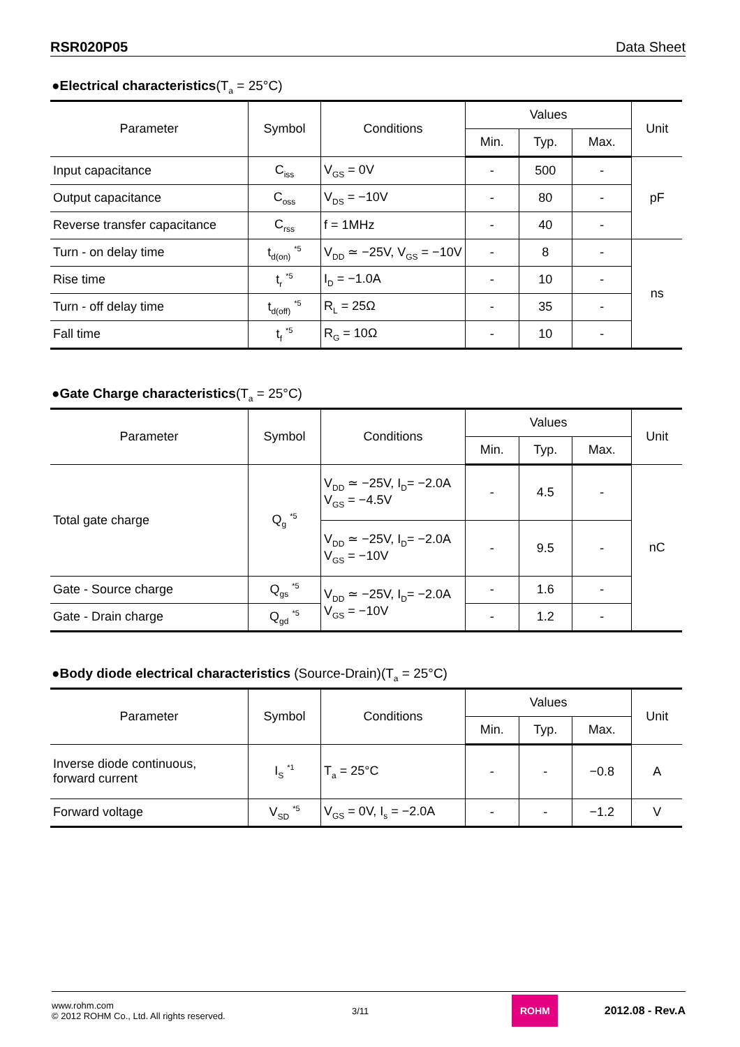RSR020P05 Data Sheet
●Electrical characteristics(T<sub>a</sub> = 25°C)
| Parameter | Symbol | Conditions | Values | | | Unit |
| --- | --- | --- | --- | --- | --- | --- |
| | | | Min. | Typ. | Max. | |
| Input capacitance | C<sub>iss</sub> | V<sub>GS</sub> = 0V | - | 500 | - | pF |
| Output capacitance | C<sub>oss</sub> | V<sub>DS</sub> = −10V | - | 80 | - | |
| Reverse transfer capacitance | C<sub>rss</sub> | f = 1MHz | - | 40 | - | |
| Turn - on delay time | t<sub>d(on)</sub> <sup>*5</sup> | V<sub>DD</sub> ≃ −25V, V<sub>GS</sub> = −10V | - | 8 | - | ns |
| Rise time | t<sub>r</sub> <sup>*5</sup> | I<sub>D</sub> = −1.0A | - | 10 | - | |
| Turn - off delay time | t<sub>d(off)</sub> <sup>*5</sup> | R<sub>L</sub> = 25Ω | - | 35 | - | |
| Fall time | t<sub>f</sub> <sup>*5</sup> | R<sub>G</sub> = 10Ω | - | 10 | - | |
●Gate Charge characteristics(T<sub>a</sub> = 25°C)
| Parameter | Symbol | Conditions | Values | | | Unit |
| --- | --- | --- | --- | --- | --- | --- |
| | | | Min. | Typ. | Max. | |
| Total gate charge | Q<sub>g</sub> <sup>*5</sup> | V<sub>DD</sub> ≃ −25V, I<sub>D</sub>= −2.0A V<sub>GS</sub> = −4.5V | - | 4.5 | - | nC |
| | | V<sub>DD</sub> ≃ −25V, I<sub>D</sub>= −2.0A V<sub>GS</sub> = −10V | - | 9.5 | - | |
| Gate - Source charge | Q<sub>gs</sub> <sup>*5</sup> | V<sub>DD</sub> ≃ −25V, I<sub>D</sub>= −2.0A V<sub>GS</sub> = −10V | - | 1.6 | - | |
| Gate - Drain charge | Q<sub>gd</sub> <sup>*5</sup> | | - | 1.2 | - | |
●Body diode electrical characteristics (Source-Drain)(T<sub>a</sub> = 25°C)
| Parameter | Symbol | Conditions | Values | | | Unit |
| --- | --- | --- | --- | --- | --- | --- |
| | | | Min. | Typ. | Max. | |
| Inverse diode continuous, forward current | I<sub>S</sub> <sup>*1</sup> | T<sub>a</sub> = 25°C | - | - | −0.8 | A |
| Forward voltage | V<sub>SD</sub> <sup>*5</sup> | V<sub>GS</sub> = 0V, I<sub>s</sub> = −2.0A | - | - | −1.2 | V |
www.rohm.com
© 2012 ROHM Co., Ltd. All rights reserved.
3/11
ROHM
2012.08 - Rev.A